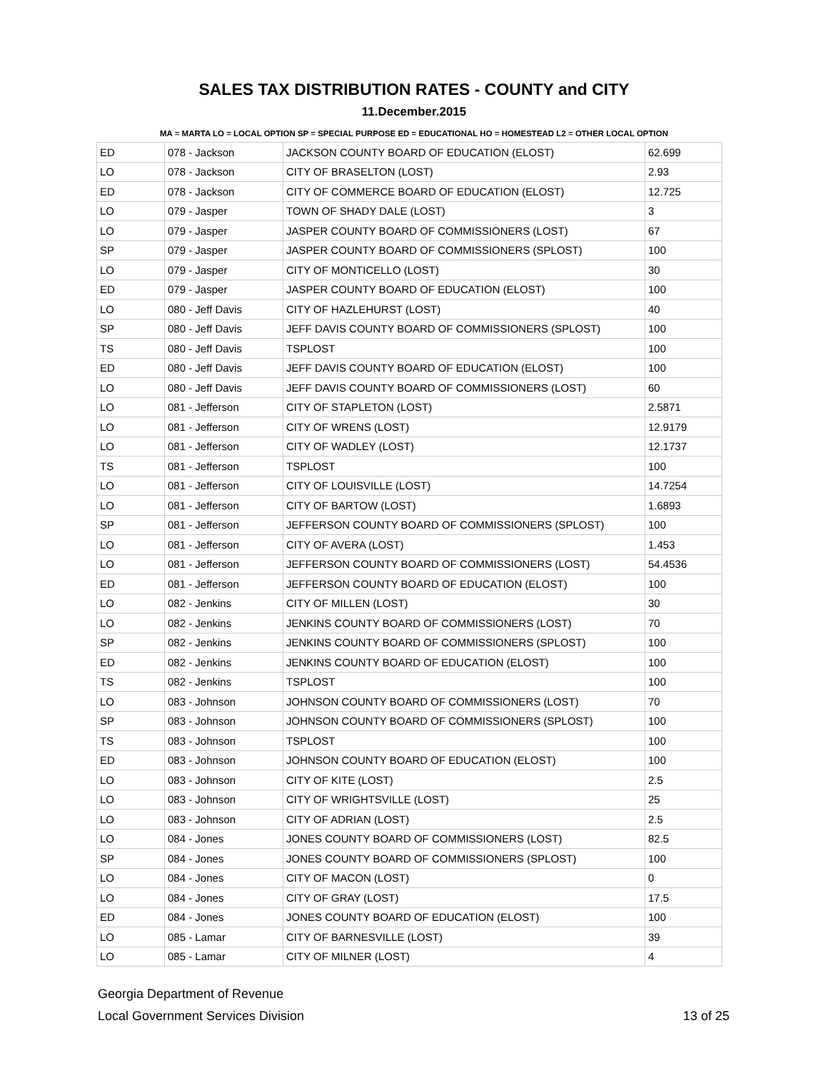SALES TAX DISTRIBUTION RATES - COUNTY and CITY
11.December.2015
MA = MARTA LO = LOCAL OPTION SP = SPECIAL PURPOSE ED = EDUCATIONAL HO = HOMESTEAD L2 = OTHER LOCAL OPTION
| ED | 078 - Jackson | JACKSON COUNTY BOARD OF EDUCATION (ELOST) | 62.699 |
| LO | 078 - Jackson | CITY OF BRASELTON (LOST) | 2.93 |
| ED | 078 - Jackson | CITY OF COMMERCE BOARD OF EDUCATION (ELOST) | 12.725 |
| LO | 079 - Jasper | TOWN OF SHADY DALE (LOST) | 3 |
| LO | 079 - Jasper | JASPER COUNTY BOARD OF COMMISSIONERS (LOST) | 67 |
| SP | 079 - Jasper | JASPER COUNTY BOARD OF COMMISSIONERS (SPLOST) | 100 |
| LO | 079 - Jasper | CITY OF MONTICELLO (LOST) | 30 |
| ED | 079 - Jasper | JASPER COUNTY BOARD OF EDUCATION (ELOST) | 100 |
| LO | 080 - Jeff Davis | CITY OF HAZLEHURST (LOST) | 40 |
| SP | 080 - Jeff Davis | JEFF DAVIS COUNTY BOARD OF COMMISSIONERS (SPLOST) | 100 |
| TS | 080 - Jeff Davis | TSPLOST | 100 |
| ED | 080 - Jeff Davis | JEFF DAVIS COUNTY BOARD OF EDUCATION (ELOST) | 100 |
| LO | 080 - Jeff Davis | JEFF DAVIS COUNTY BOARD OF COMMISSIONERS (LOST) | 60 |
| LO | 081 - Jefferson | CITY OF STAPLETON (LOST) | 2.5871 |
| LO | 081 - Jefferson | CITY OF WRENS (LOST) | 12.9179 |
| LO | 081 - Jefferson | CITY OF WADLEY (LOST) | 12.1737 |
| TS | 081 - Jefferson | TSPLOST | 100 |
| LO | 081 - Jefferson | CITY OF LOUISVILLE (LOST) | 14.7254 |
| LO | 081 - Jefferson | CITY OF BARTOW (LOST) | 1.6893 |
| SP | 081 - Jefferson | JEFFERSON COUNTY BOARD OF COMMISSIONERS (SPLOST) | 100 |
| LO | 081 - Jefferson | CITY OF AVERA (LOST) | 1.453 |
| LO | 081 - Jefferson | JEFFERSON COUNTY BOARD OF COMMISSIONERS (LOST) | 54.4536 |
| ED | 081 - Jefferson | JEFFERSON COUNTY BOARD OF EDUCATION (ELOST) | 100 |
| LO | 082 - Jenkins | CITY OF MILLEN (LOST) | 30 |
| LO | 082 - Jenkins | JENKINS COUNTY BOARD OF COMMISSIONERS (LOST) | 70 |
| SP | 082 - Jenkins | JENKINS COUNTY BOARD OF COMMISSIONERS (SPLOST) | 100 |
| ED | 082 - Jenkins | JENKINS COUNTY BOARD OF EDUCATION (ELOST) | 100 |
| TS | 082 - Jenkins | TSPLOST | 100 |
| LO | 083 - Johnson | JOHNSON COUNTY BOARD OF COMMISSIONERS (LOST) | 70 |
| SP | 083 - Johnson | JOHNSON COUNTY BOARD OF COMMISSIONERS (SPLOST) | 100 |
| TS | 083 - Johnson | TSPLOST | 100 |
| ED | 083 - Johnson | JOHNSON COUNTY BOARD OF EDUCATION (ELOST) | 100 |
| LO | 083 - Johnson | CITY OF KITE (LOST) | 2.5 |
| LO | 083 - Johnson | CITY OF WRIGHTSVILLE (LOST) | 25 |
| LO | 083 - Johnson | CITY OF ADRIAN (LOST) | 2.5 |
| LO | 084 - Jones | JONES COUNTY BOARD OF COMMISSIONERS (LOST) | 82.5 |
| SP | 084 - Jones | JONES COUNTY BOARD OF COMMISSIONERS (SPLOST) | 100 |
| LO | 084 - Jones | CITY OF MACON (LOST) | 0 |
| LO | 084 - Jones | CITY OF GRAY (LOST) | 17.5 |
| ED | 084 - Jones | JONES COUNTY BOARD OF EDUCATION (ELOST) | 100 |
| LO | 085 - Lamar | CITY OF BARNESVILLE (LOST) | 39 |
| LO | 085 - Lamar | CITY OF MILNER (LOST) | 4 |
Georgia Department of Revenue
Local Government Services Division
13 of 25